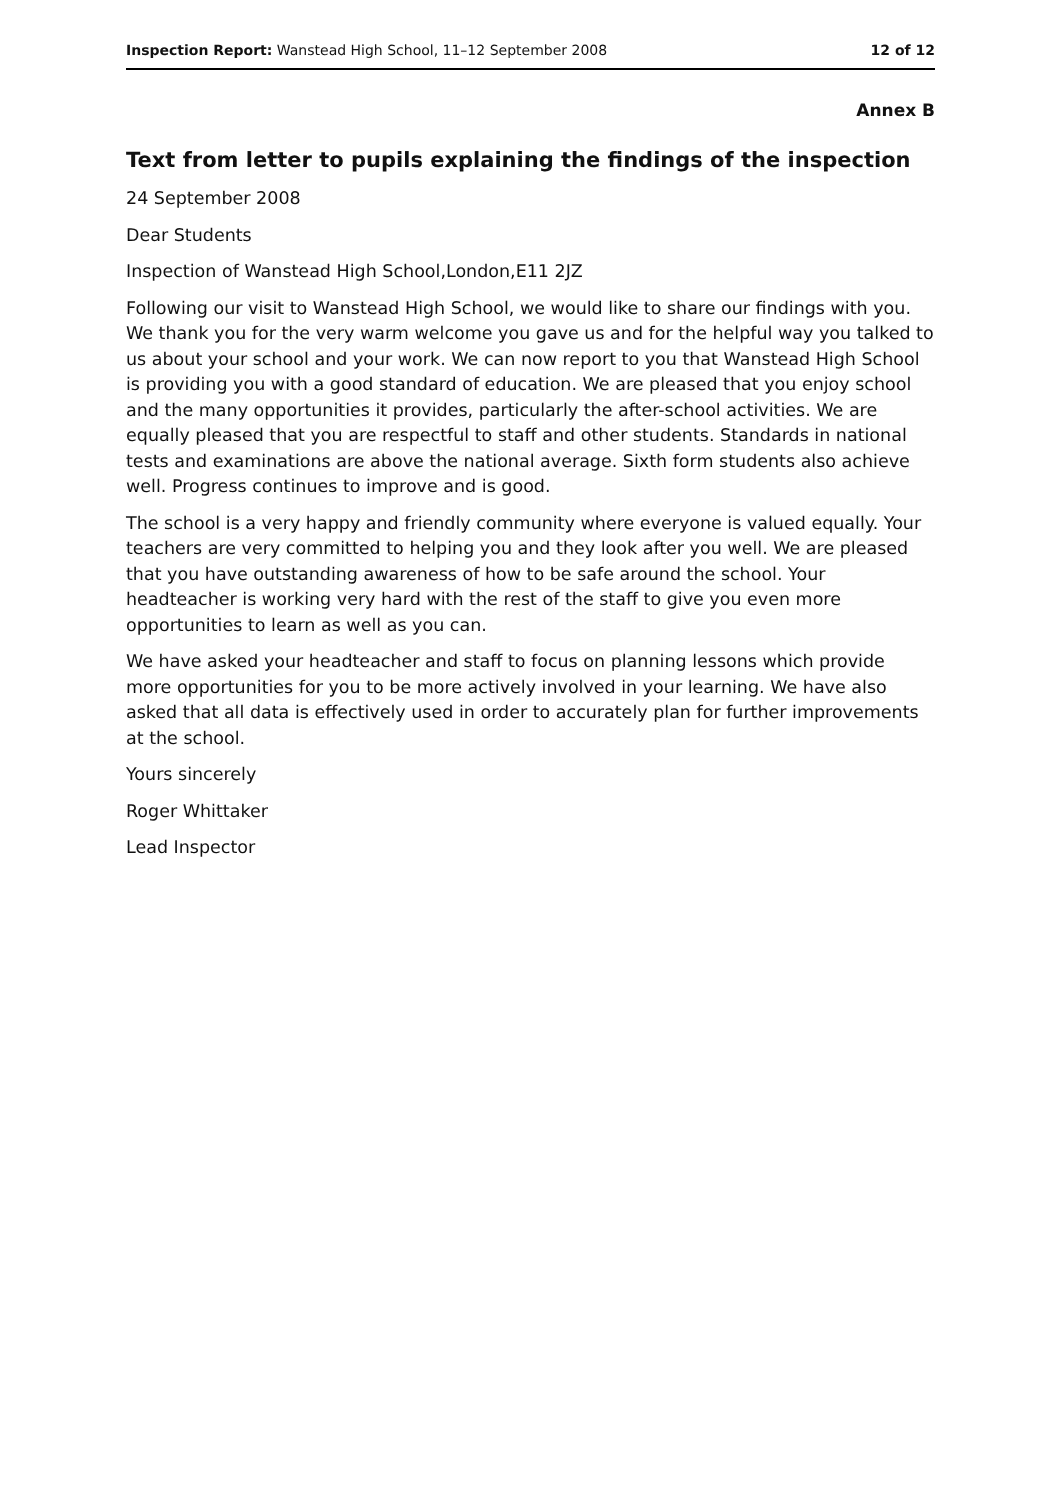Inspection Report: Wanstead High School, 11–12 September 2008
12 of 12
Annex B
Text from letter to pupils explaining the findings of the inspection
24 September 2008
Dear Students
Inspection of Wanstead High School,London,E11 2JZ
Following our visit to Wanstead High School, we would like to share our findings with you. We thank you for the very warm welcome you gave us and for the helpful way you talked to us about your school and your work. We can now report to you that Wanstead High School is providing you with a good standard of education. We are pleased that you enjoy school and the many opportunities it provides, particularly the after-school activities. We are equally pleased that you are respectful to staff and other students. Standards in national tests and examinations are above the national average. Sixth form students also achieve well. Progress continues to improve and is good.
The school is a very happy and friendly community where everyone is valued equally. Your teachers are very committed to helping you and they look after you well. We are pleased that you have outstanding awareness of how to be safe around the school. Your headteacher is working very hard with the rest of the staff to give you even more opportunities to learn as well as you can.
We have asked your headteacher and staff to focus on planning lessons which provide more opportunities for you to be more actively involved in your learning. We have also asked that all data is effectively used in order to accurately plan for further improvements at the school.
Yours sincerely
Roger Whittaker
Lead Inspector